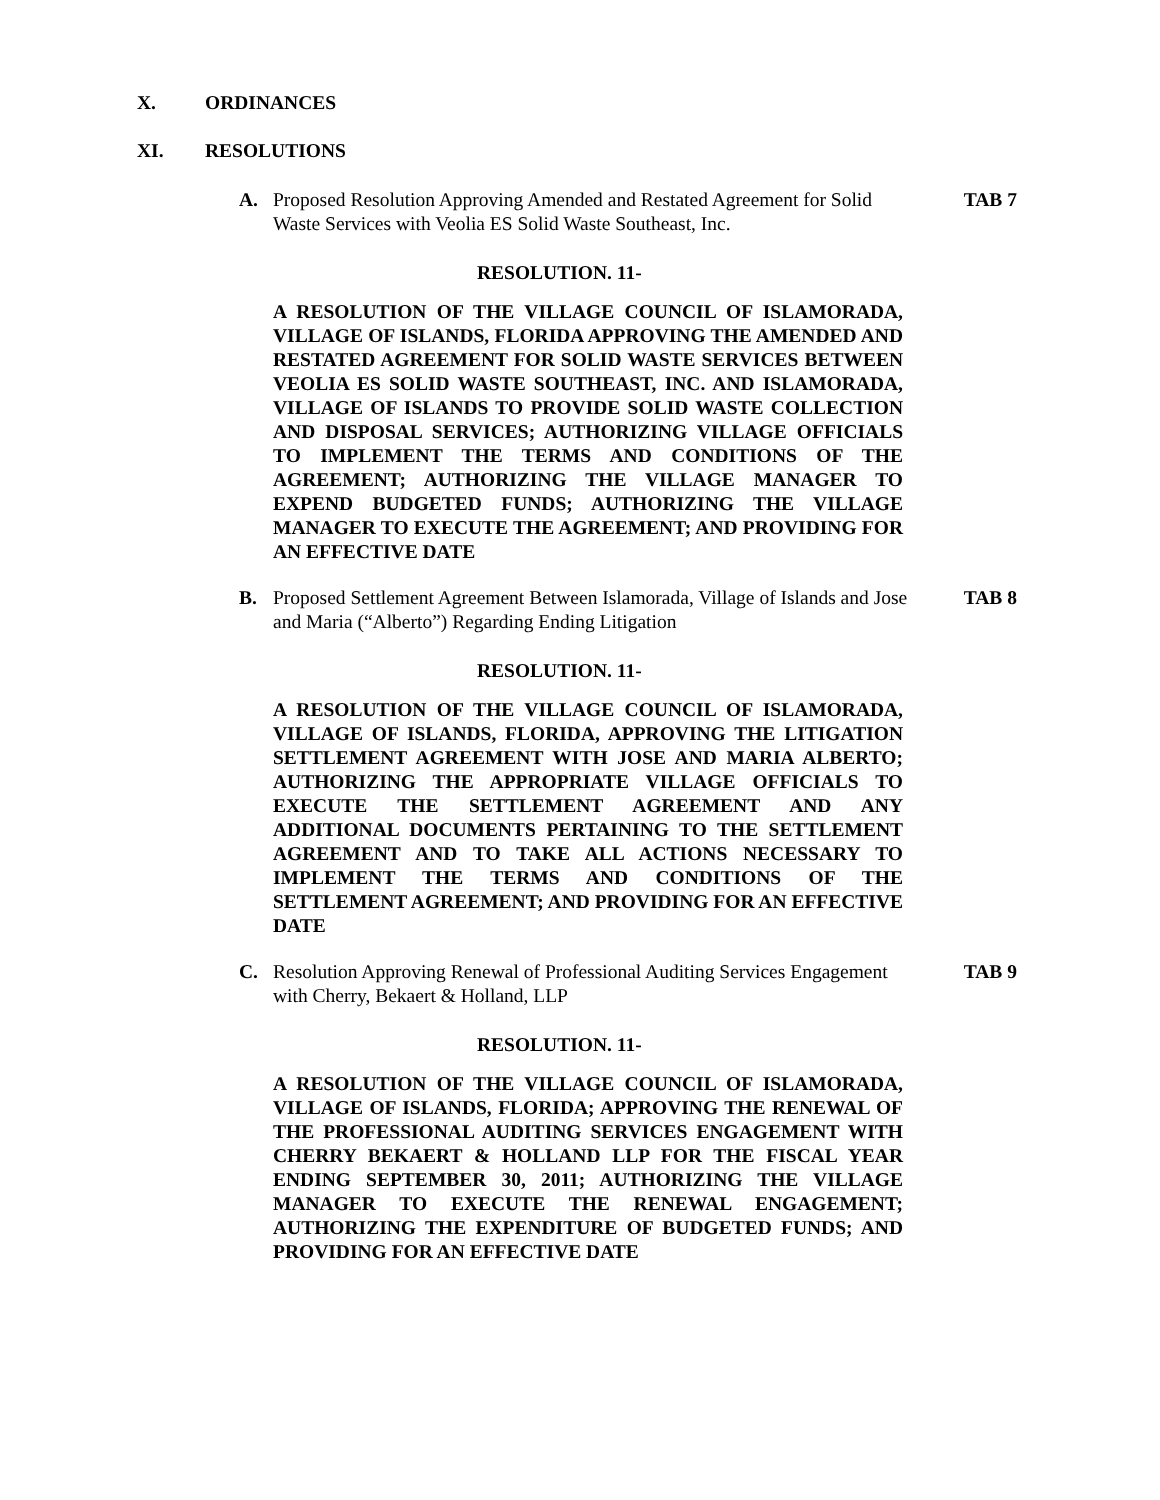X. ORDINANCES
XI. RESOLUTIONS
A. Proposed Resolution Approving Amended and Restated Agreement for Solid Waste Services with Veolia ES Solid Waste Southeast, Inc. TAB 7
RESOLUTION. 11-
A RESOLUTION OF THE VILLAGE COUNCIL OF ISLAMORADA, VILLAGE OF ISLANDS, FLORIDA APPROVING THE AMENDED AND RESTATED AGREEMENT FOR SOLID WASTE SERVICES BETWEEN VEOLIA ES SOLID WASTE SOUTHEAST, INC. AND ISLAMORADA, VILLAGE OF ISLANDS TO PROVIDE SOLID WASTE COLLECTION AND DISPOSAL SERVICES; AUTHORIZING VILLAGE OFFICIALS TO IMPLEMENT THE TERMS AND CONDITIONS OF THE AGREEMENT; AUTHORIZING THE VILLAGE MANAGER TO EXPEND BUDGETED FUNDS; AUTHORIZING THE VILLAGE MANAGER TO EXECUTE THE AGREEMENT; AND PROVIDING FOR AN EFFECTIVE DATE
B. Proposed Settlement Agreement Between Islamorada, Village of Islands and Jose and Maria (“Alberto”) Regarding Ending Litigation TAB 8
RESOLUTION. 11-
A RESOLUTION OF THE VILLAGE COUNCIL OF ISLAMORADA, VILLAGE OF ISLANDS, FLORIDA, APPROVING THE LITIGATION SETTLEMENT AGREEMENT WITH JOSE AND MARIA ALBERTO; AUTHORIZING THE APPROPRIATE VILLAGE OFFICIALS TO EXECUTE THE SETTLEMENT AGREEMENT AND ANY ADDITIONAL DOCUMENTS PERTAINING TO THE SETTLEMENT AGREEMENT AND TO TAKE ALL ACTIONS NECESSARY TO IMPLEMENT THE TERMS AND CONDITIONS OF THE SETTLEMENT AGREEMENT; AND PROVIDING FOR AN EFFECTIVE DATE
C. Resolution Approving Renewal of Professional Auditing Services Engagement with Cherry, Bekaert & Holland, LLP TAB 9
RESOLUTION. 11-
A RESOLUTION OF THE VILLAGE COUNCIL OF ISLAMORADA, VILLAGE OF ISLANDS, FLORIDA; APPROVING THE RENEWAL OF THE PROFESSIONAL AUDITING SERVICES ENGAGEMENT WITH CHERRY BEKAERT & HOLLAND LLP FOR THE FISCAL YEAR ENDING SEPTEMBER 30, 2011; AUTHORIZING THE VILLAGE MANAGER TO EXECUTE THE RENEWAL ENGAGEMENT; AUTHORIZING THE EXPENDITURE OF BUDGETED FUNDS; AND PROVIDING FOR AN EFFECTIVE DATE